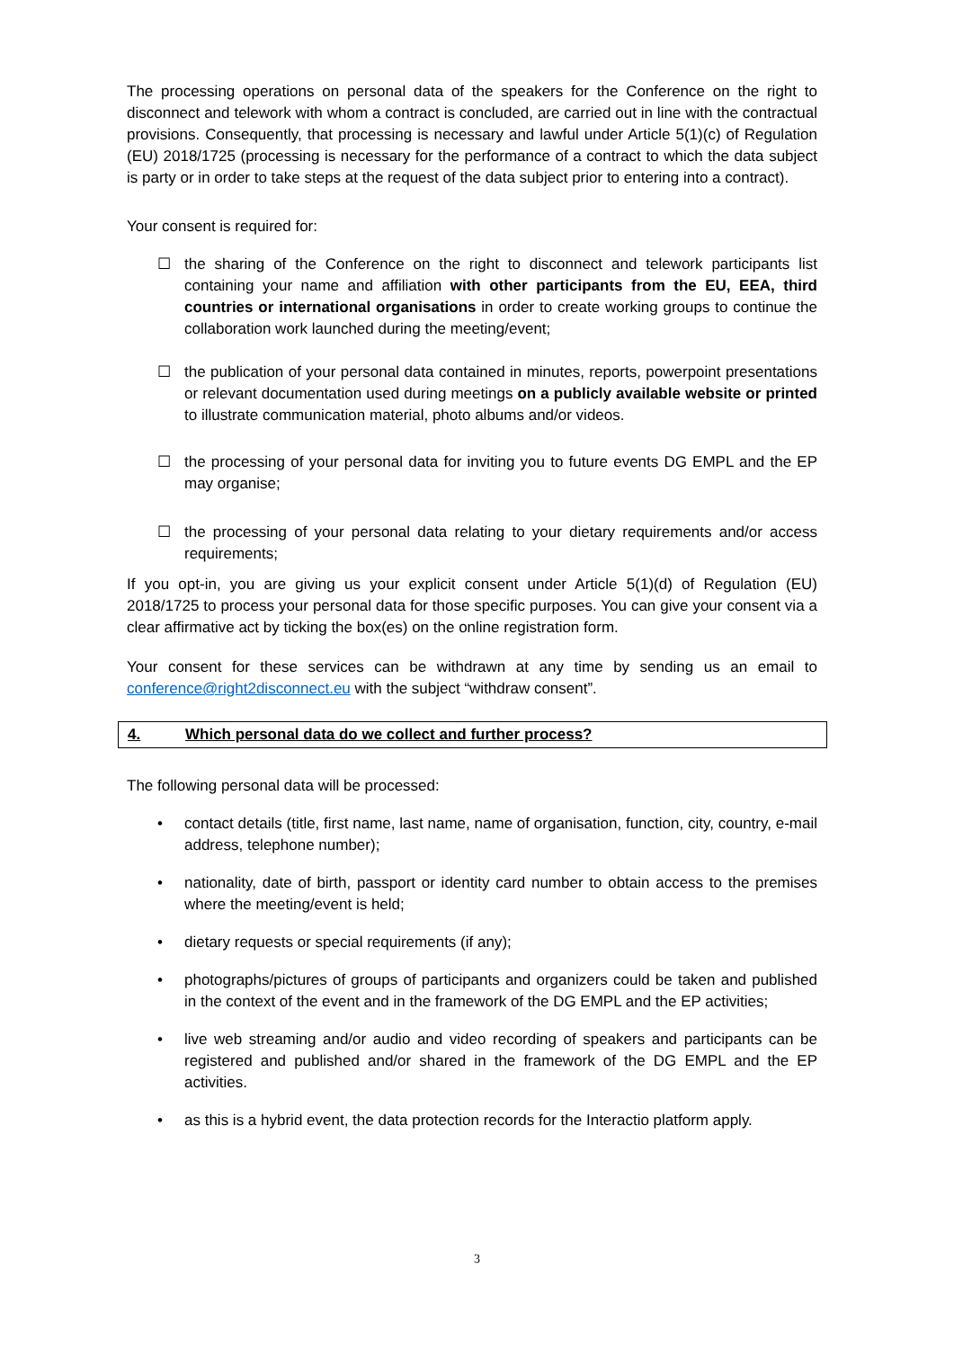The processing operations on personal data of the speakers for the Conference on the right to disconnect and telework with whom a contract is concluded, are carried out in line with the contractual provisions. Consequently, that processing is necessary and lawful under Article 5(1)(c) of Regulation (EU) 2018/1725 (processing is necessary for the performance of a contract to which the data subject is party or in order to take steps at the request of the data subject prior to entering into a contract).
Your consent is required for:
☐ the sharing of the Conference on the right to disconnect and telework participants list containing your name and affiliation with other participants from the EU, EEA, third countries or international organisations in order to create working groups to continue the collaboration work launched during the meeting/event;
☐ the publication of your personal data contained in minutes, reports, powerpoint presentations or relevant documentation used during meetings on a publicly available website or printed to illustrate communication material, photo albums and/or videos.
☐ the processing of your personal data for inviting you to future events DG EMPL and the EP may organise;
☐ the processing of your personal data relating to your dietary requirements and/or access requirements;
If you opt-in, you are giving us your explicit consent under Article 5(1)(d) of Regulation (EU) 2018/1725 to process your personal data for those specific purposes. You can give your consent via a clear affirmative act by ticking the box(es) on the online registration form.
Your consent for these services can be withdrawn at any time by sending us an email to conference@right2disconnect.eu with the subject “withdraw consent”.
4. Which personal data do we collect and further process?
The following personal data will be processed:
• contact details (title, first name, last name, name of organisation, function, city, country, e-mail address, telephone number);
• nationality, date of birth, passport or identity card number to obtain access to the premises where the meeting/event is held;
• dietary requests or special requirements (if any);
• photographs/pictures of groups of participants and organizers could be taken and published in the context of the event and in the framework of the DG EMPL and the EP activities;
• live web streaming and/or audio and video recording of speakers and participants can be registered and published and/or shared in the framework of the DG EMPL and the EP activities.
• as this is a hybrid event, the data protection records for the Interactio platform apply.
3